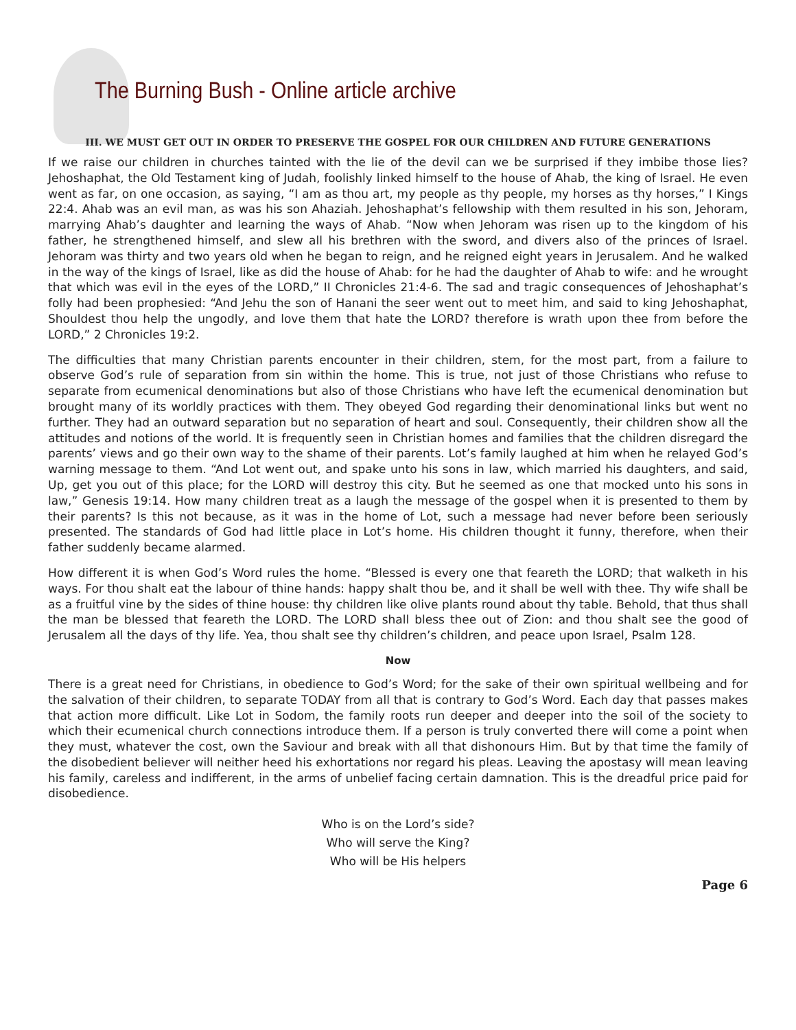The Burning Bush - Online article archive
III. WE MUST GET OUT IN ORDER TO PRESERVE THE GOSPEL FOR OUR CHILDREN AND FUTURE GENERATIONS
If we raise our children in churches tainted with the lie of the devil can we be surprised if they imbibe those lies? Jehoshaphat, the Old Testament king of Judah, foolishly linked himself to the house of Ahab, the king of Israel. He even went as far, on one occasion, as saying, “I am as thou art, my people as thy people, my horses as thy horses,” I Kings 22:4. Ahab was an evil man, as was his son Ahaziah. Jehoshaphat’s fellowship with them resulted in his son, Jehoram, marrying Ahab’s daughter and learning the ways of Ahab. “Now when Jehoram was risen up to the kingdom of his father, he strengthened himself, and slew all his brethren with the sword, and divers also of the princes of Israel. Jehoram was thirty and two years old when he began to reign, and he reigned eight years in Jerusalem. And he walked in the way of the kings of Israel, like as did the house of Ahab: for he had the daughter of Ahab to wife: and he wrought that which was evil in the eyes of the LORD,” II Chronicles 21:4-6. The sad and tragic consequences of Jehoshaphat’s folly had been prophesied: “And Jehu the son of Hanani the seer went out to meet him, and said to king Jehoshaphat, Shouldest thou help the ungodly, and love them that hate the LORD? therefore is wrath upon thee from before the LORD,” 2 Chronicles 19:2.
The difficulties that many Christian parents encounter in their children, stem, for the most part, from a failure to observe God’s rule of separation from sin within the home. This is true, not just of those Christians who refuse to separate from ecumenical denominations but also of those Christians who have left the ecumenical denomination but brought many of its worldly practices with them. They obeyed God regarding their denominational links but went no further. They had an outward separation but no separation of heart and soul. Consequently, their children show all the attitudes and notions of the world. It is frequently seen in Christian homes and families that the children disregard the parents’ views and go their own way to the shame of their parents. Lot’s family laughed at him when he relayed God’s warning message to them. “And Lot went out, and spake unto his sons in law, which married his daughters, and said, Up, get you out of this place; for the LORD will destroy this city. But he seemed as one that mocked unto his sons in law,” Genesis 19:14. How many children treat as a laugh the message of the gospel when it is presented to them by their parents? Is this not because, as it was in the home of Lot, such a message had never before been seriously presented. The standards of God had little place in Lot’s home. His children thought it funny, therefore, when their father suddenly became alarmed.
How different it is when God’s Word rules the home. “Blessed is every one that feareth the LORD; that walketh in his ways. For thou shalt eat the labour of thine hands: happy shalt thou be, and it shall be well with thee. Thy wife shall be as a fruitful vine by the sides of thine house: thy children like olive plants round about thy table. Behold, that thus shall the man be blessed that feareth the LORD. The LORD shall bless thee out of Zion: and thou shalt see the good of Jerusalem all the days of thy life. Yea, thou shalt see thy children’s children, and peace upon Israel, Psalm 128.
Now
There is a great need for Christians, in obedience to God’s Word; for the sake of their own spiritual wellbeing and for the salvation of their children, to separate TODAY from all that is contrary to God’s Word. Each day that passes makes that action more difficult. Like Lot in Sodom, the family roots run deeper and deeper into the soil of the society to which their ecumenical church connections introduce them. If a person is truly converted there will come a point when they must, whatever the cost, own the Saviour and break with all that dishonours Him. But by that time the family of the disobedient believer will neither heed his exhortations nor regard his pleas. Leaving the apostasy will mean leaving his family, careless and indifferent, in the arms of unbelief facing certain damnation. This is the dreadful price paid for disobedience.
Who is on the Lord’s side?
Who will serve the King?
Who will be His helpers
Page 6